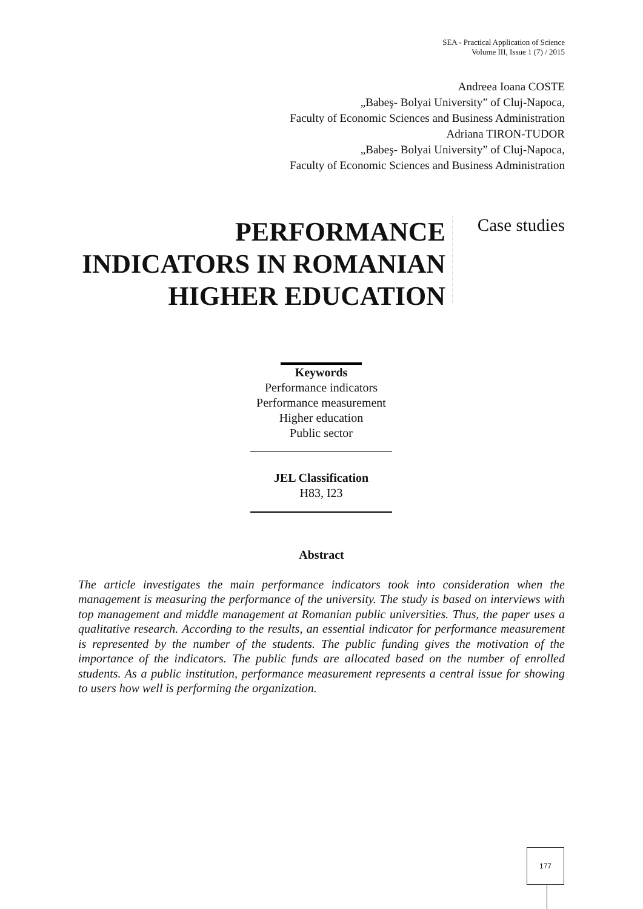SEA - Practical Application of Science
Volume III, Issue 1 (7) / 2015
Andreea Ioana COSTE
„Babeş- Bolyai University” of Cluj-Napoca,
Faculty of Economic Sciences and Business Administration
Adriana TIRON-TUDOR
„Babeş- Bolyai University” of Cluj-Napoca,
Faculty of Economic Sciences and Business Administration
PERFORMANCE INDICATORS IN ROMANIAN HIGHER EDUCATION
Case studies
Keywords
Performance indicators
Performance measurement
Higher education
Public sector
JEL Classification
H83, I23
Abstract
The article investigates the main performance indicators took into consideration when the management is measuring the performance of the university. The study is based on interviews with top management and middle management at Romanian public universities. Thus, the paper uses a qualitative research. According to the results, an essential indicator for performance measurement is represented by the number of the students. The public funding gives the motivation of the importance of the indicators. The public funds are allocated based on the number of enrolled students. As a public institution, performance measurement represents a central issue for showing to users how well is performing the organization.
177